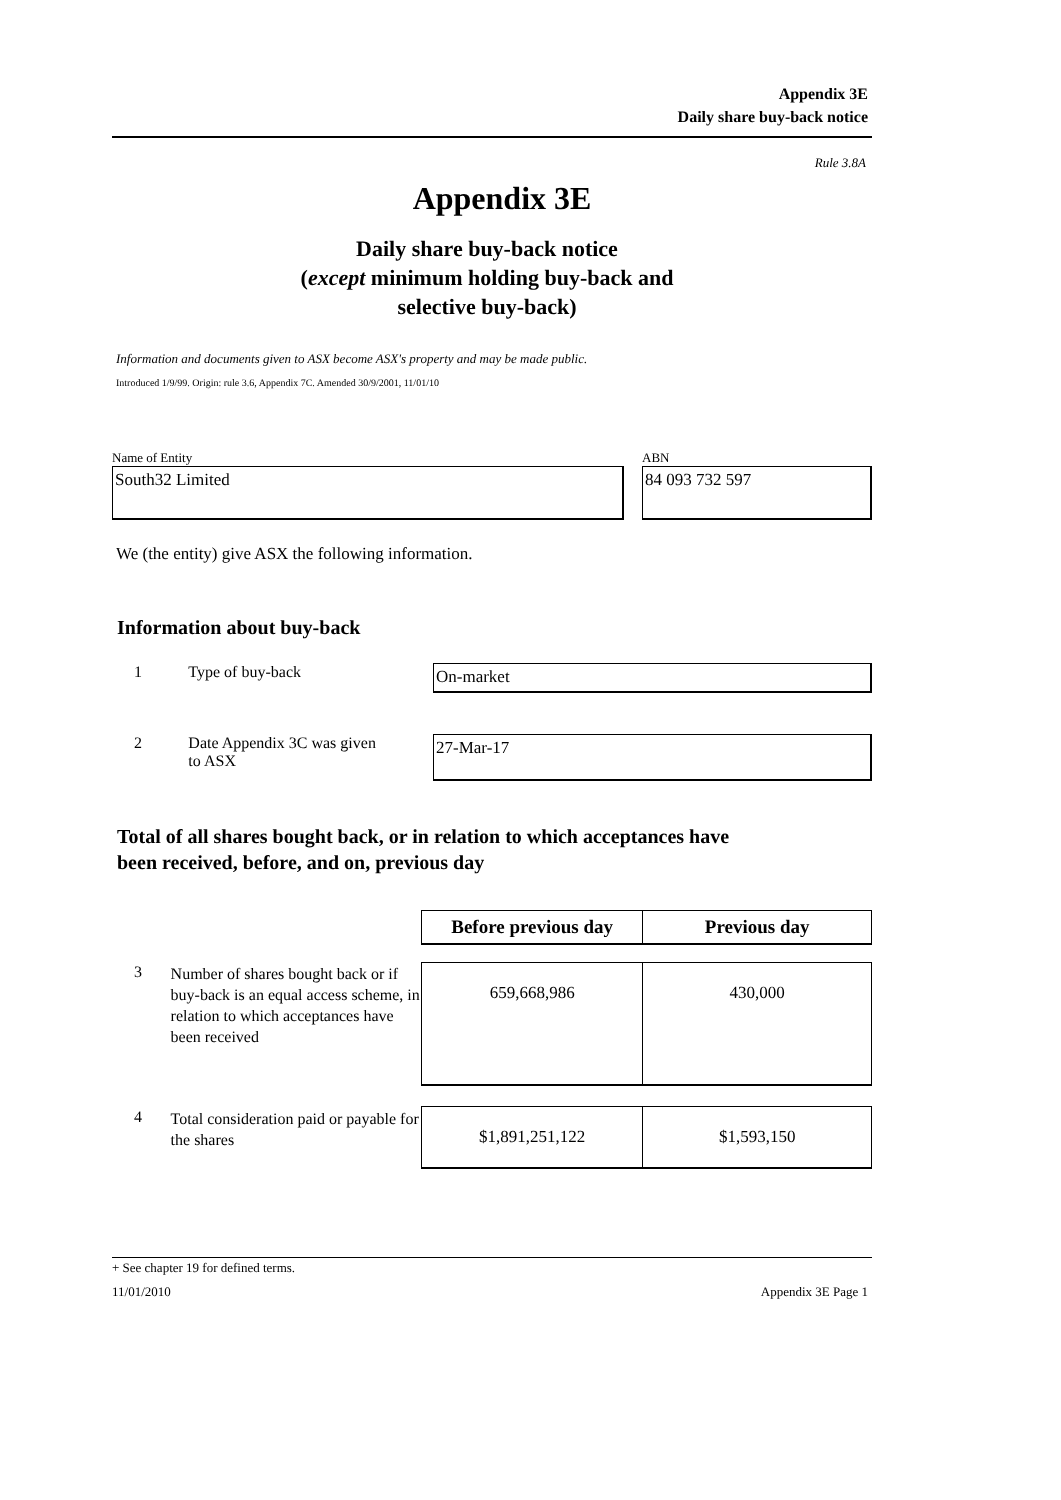Appendix 3E
Daily share buy-back notice
Rule 3.8A
Appendix 3E
Daily share buy-back notice
(except minimum holding buy-back and
selective buy-back)
Information and documents given to ASX become ASX's property and may be made public.
Introduced 1/9/99. Origin: rule 3.6, Appendix 7C. Amended 30/9/2001, 11/01/10
Name of Entity
South32 Limited
ABN
84 093 732 597
We (the entity) give ASX the following information.
Information about buy-back
1 Type of buy-back
On-market
2 Date Appendix 3C was given
to ASX
27-Mar-17
Total of all shares bought back, or in relation to which acceptances have
been received, before, and on, previous day
| | | Before previous day | Previous day |
| 3 | Number of shares bought back or if buy-back is an equal access scheme, in relation to which acceptances have been received | 659,668,986 | 430,000 |
| 4 | Total consideration paid or payable for the shares | $1,891,251,122 | $1,593,150 |
+ See chapter 19 for defined terms.
11/01/2010 Appendix 3E Page 1